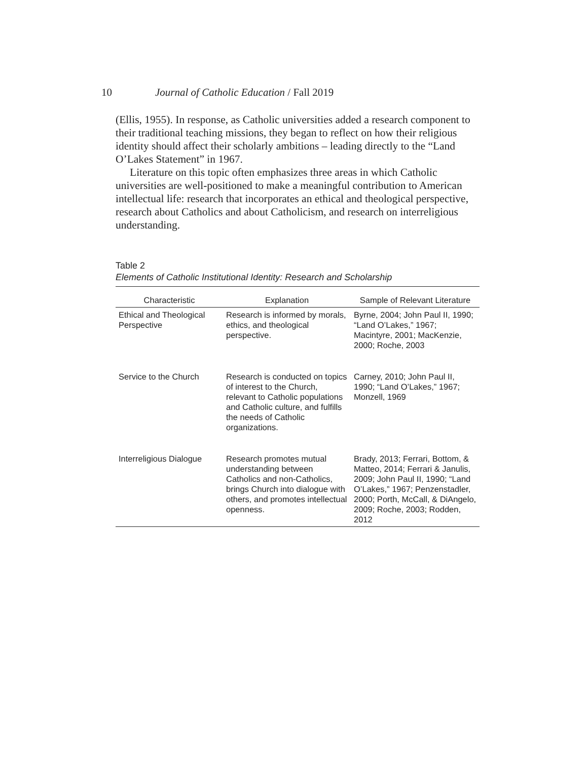10 Journal of Catholic Education / Fall 2019
(Ellis, 1955). In response, as Catholic universities added a research component to their traditional teaching missions, they began to reflect on how their religious identity should affect their scholarly ambitions – leading directly to the “Land O’Lakes Statement” in 1967.
Literature on this topic often emphasizes three areas in which Catholic universities are well-positioned to make a meaningful contribution to American intellectual life: research that incorporates an ethical and theological perspective, research about Catholics and about Catholicism, and research on interreligious understanding.
Table 2
Elements of Catholic Institutional Identity: Research and Scholarship
| Characteristic | Explanation | Sample of Relevant Literature |
| --- | --- | --- |
| Ethical and Theological Perspective | Research is informed by morals, ethics, and theological perspective. | Byrne, 2004; John Paul II, 1990; “Land O’Lakes,” 1967; Macintyre, 2001; MacKenzie, 2000; Roche, 2003 |
| Service to the Church | Research is conducted on topics of interest to the Church, relevant to Catholic populations and Catholic culture, and fulfills the needs of Catholic organizations. | Carney, 2010; John Paul II, 1990; “Land O’Lakes,” 1967; Monzell, 1969 |
| Interreligious Dialogue | Research promotes mutual understanding between Catholics and non-Catholics, brings Church into dialogue with others, and promotes intellectual openness. | Brady, 2013; Ferrari, Bottom, & Matteo, 2014; Ferrari & Janulis, 2009; John Paul II, 1990; “Land O’Lakes,” 1967; Penzenstadler, 2000; Porth, McCall, & DiAngelo, 2009; Roche, 2003; Rodden, 2012 |